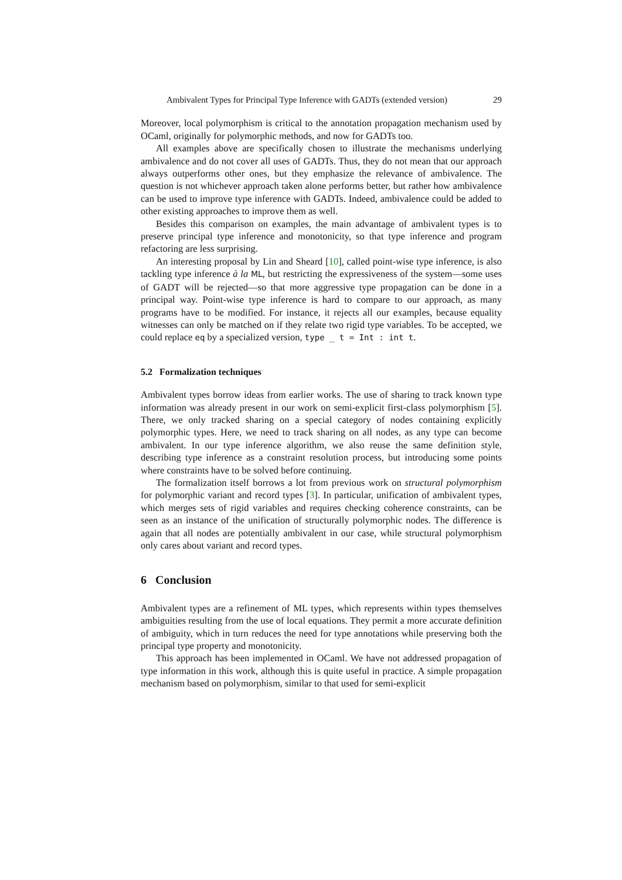Ambivalent Types for Principal Type Inference with GADTs (extended version) 29
Moreover, local polymorphism is critical to the annotation propagation mechanism used by OCaml, originally for polymorphic methods, and now for GADTs too.
All examples above are specifically chosen to illustrate the mechanisms underlying ambivalence and do not cover all uses of GADTs. Thus, they do not mean that our approach always outperforms other ones, but they emphasize the relevance of ambivalence. The question is not whichever approach taken alone performs better, but rather how ambivalence can be used to improve type inference with GADTs. Indeed, ambivalence could be added to other existing approaches to improve them as well.
Besides this comparison on examples, the main advantage of ambivalent types is to preserve principal type inference and monotonicity, so that type inference and program refactoring are less surprising.
An interesting proposal by Lin and Sheard [10], called point-wise type inference, is also tackling type inference à la ML, but restricting the expressiveness of the system—some uses of GADT will be rejected—so that more aggressive type propagation can be done in a principal way. Point-wise type inference is hard to compare to our approach, as many programs have to be modified. For instance, it rejects all our examples, because equality witnesses can only be matched on if they relate two rigid type variables. To be accepted, we could replace eq by a specialized version, type _ t = Int : int t.
5.2 Formalization techniques
Ambivalent types borrow ideas from earlier works. The use of sharing to track known type information was already present in our work on semi-explicit first-class polymorphism [5]. There, we only tracked sharing on a special category of nodes containing explicitly polymorphic types. Here, we need to track sharing on all nodes, as any type can become ambivalent. In our type inference algorithm, we also reuse the same definition style, describing type inference as a constraint resolution process, but introducing some points where constraints have to be solved before continuing.
The formalization itself borrows a lot from previous work on structural polymorphism for polymorphic variant and record types [3]. In particular, unification of ambivalent types, which merges sets of rigid variables and requires checking coherence constraints, can be seen as an instance of the unification of structurally polymorphic nodes. The difference is again that all nodes are potentially ambivalent in our case, while structural polymorphism only cares about variant and record types.
6 Conclusion
Ambivalent types are a refinement of ML types, which represents within types themselves ambiguities resulting from the use of local equations. They permit a more accurate definition of ambiguity, which in turn reduces the need for type annotations while preserving both the principal type property and monotonicity.
This approach has been implemented in OCaml. We have not addressed propagation of type information in this work, although this is quite useful in practice. A simple propagation mechanism based on polymorphism, similar to that used for semi-explicit